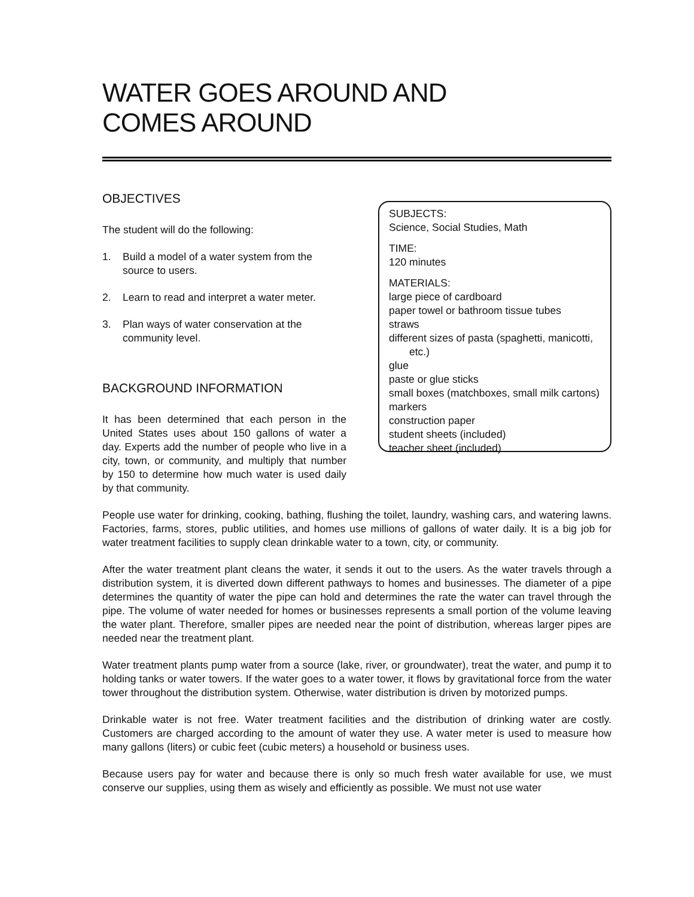WATER GOES AROUND AND
COMES AROUND
OBJECTIVES
The student will do the following:
1. Build a model of a water system from the source to users.
2. Learn to read and interpret a water meter.
3. Plan ways of water conservation at the community level.
BACKGROUND INFORMATION
It has been determined that each person in the United States uses about 150 gallons of water a day. Experts add the number of people who live in a city, town, or community, and multiply that number by 150 to determine how much water is used daily by that community.
SUBJECTS:
Science, Social Studies, Math
TIME:
120 minutes
MATERIALS:
large piece of cardboard
paper towel or bathroom tissue tubes
straws
different sizes of pasta (spaghetti, manicotti,
etc.)
glue
paste or glue sticks
small boxes (matchboxes, small milk cartons)
markers
construction paper
student sheets (included)
teacher sheet (included)
People use water for drinking, cooking, bathing, flushing the toilet, laundry, washing cars, and watering lawns. Factories, farms, stores, public utilities, and homes use millions of gallons of water daily. It is a big job for water treatment facilities to supply clean drinkable water to a town, city, or community.
After the water treatment plant cleans the water, it sends it out to the users. As the water travels through a distribution system, it is diverted down different pathways to homes and businesses. The diameter of a pipe determines the quantity of water the pipe can hold and determines the rate the water can travel through the pipe. The volume of water needed for homes or businesses represents a small portion of the volume leaving the water plant. Therefore, smaller pipes are needed near the point of distribution, whereas larger pipes are needed near the treatment plant.
Water treatment plants pump water from a source (lake, river, or groundwater), treat the water, and pump it to holding tanks or water towers. If the water goes to a water tower, it flows by gravitational force from the water tower throughout the distribution system. Otherwise, water distribution is driven by motorized pumps.
Drinkable water is not free. Water treatment facilities and the distribution of drinking water are costly. Customers are charged according to the amount of water they use. A water meter is used to measure how many gallons (liters) or cubic feet (cubic meters) a household or business uses.
Because users pay for water and because there is only so much fresh water available for use, we must conserve our supplies, using them as wisely and efficiently as possible. We must not use water